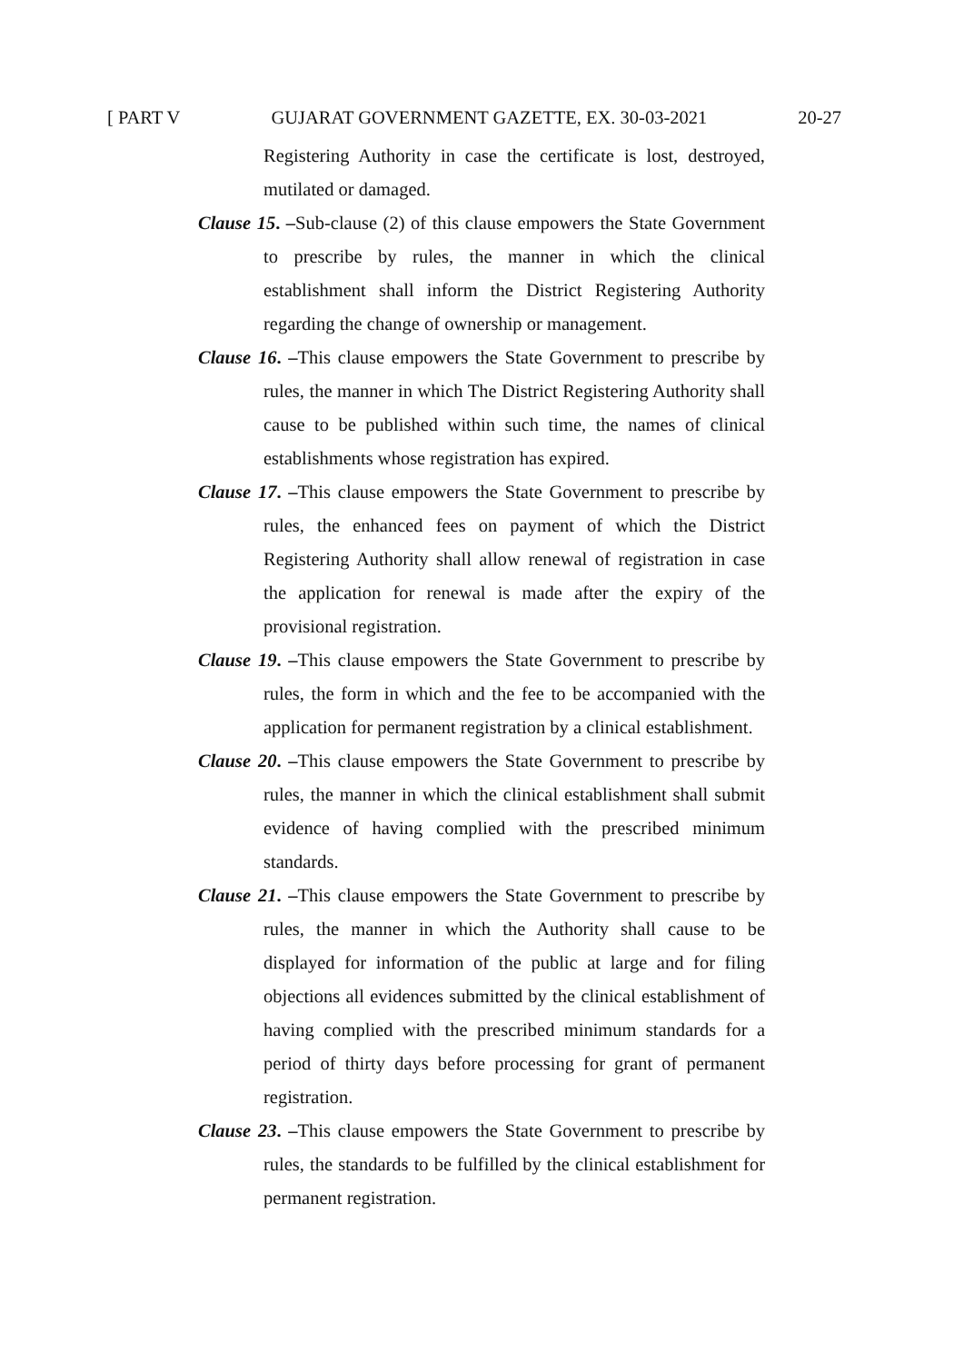[ PART V GUJARAT GOVERNMENT GAZETTE, EX. 30-03-2021 20-27
Registering Authority in case the certificate is lost, destroyed, mutilated or damaged.
Clause 15. –Sub-clause (2) of this clause empowers the State Government to prescribe by rules, the manner in which the clinical establishment shall inform the District Registering Authority regarding the change of ownership or management.
Clause 16. –This clause empowers the State Government to prescribe by rules, the manner in which The District Registering Authority shall cause to be published within such time, the names of clinical establishments whose registration has expired.
Clause 17. –This clause empowers the State Government to prescribe by rules, the enhanced fees on payment of which the District Registering Authority shall allow renewal of registration in case the application for renewal is made after the expiry of the provisional registration.
Clause 19. –This clause empowers the State Government to prescribe by rules, the form in which and the fee to be accompanied with the application for permanent registration by a clinical establishment.
Clause 20. –This clause empowers the State Government to prescribe by rules, the manner in which the clinical establishment shall submit evidence of having complied with the prescribed minimum standards.
Clause 21. –This clause empowers the State Government to prescribe by rules, the manner in which the Authority shall cause to be displayed for information of the public at large and for filing objections all evidences submitted by the clinical establishment of having complied with the prescribed minimum standards for a period of thirty days before processing for grant of permanent registration.
Clause 23. –This clause empowers the State Government to prescribe by rules, the standards to be fulfilled by the clinical establishment for permanent registration.